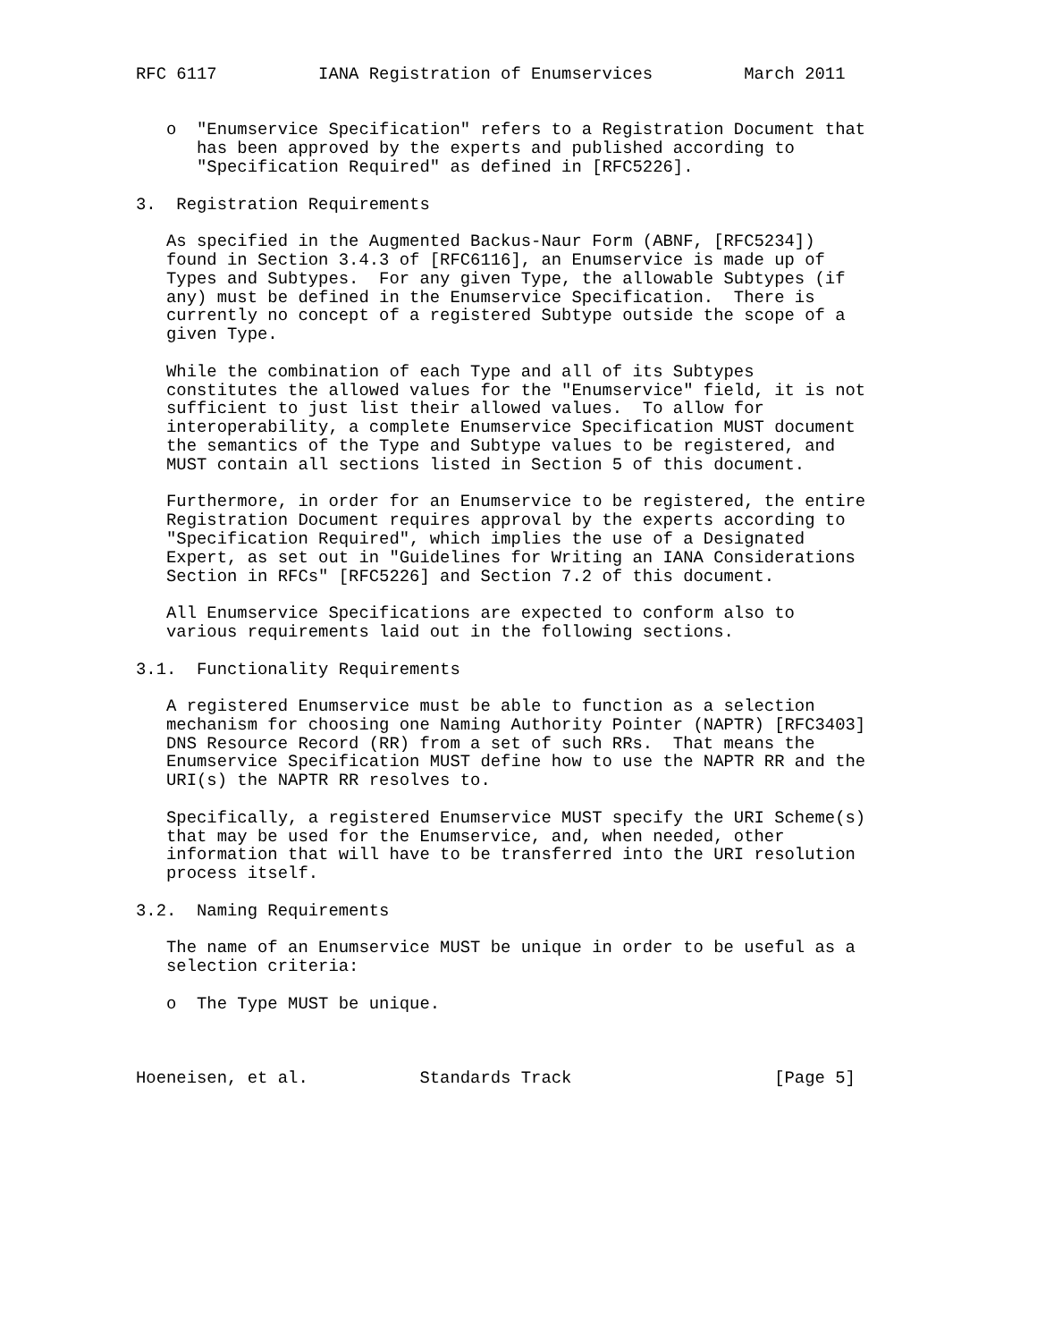RFC 6117          IANA Registration of Enumservices         March 2011


   o  "Enumservice Specification" refers to a Registration Document that
      has been approved by the experts and published according to
      "Specification Required" as defined in [RFC5226].

3.  Registration Requirements

   As specified in the Augmented Backus-Naur Form (ABNF, [RFC5234])
   found in Section 3.4.3 of [RFC6116], an Enumservice is made up of
   Types and Subtypes.  For any given Type, the allowable Subtypes (if
   any) must be defined in the Enumservice Specification.  There is
   currently no concept of a registered Subtype outside the scope of a
   given Type.

   While the combination of each Type and all of its Subtypes
   constitutes the allowed values for the "Enumservice" field, it is not
   sufficient to just list their allowed values.  To allow for
   interoperability, a complete Enumservice Specification MUST document
   the semantics of the Type and Subtype values to be registered, and
   MUST contain all sections listed in Section 5 of this document.

   Furthermore, in order for an Enumservice to be registered, the entire
   Registration Document requires approval by the experts according to
   "Specification Required", which implies the use of a Designated
   Expert, as set out in "Guidelines for Writing an IANA Considerations
   Section in RFCs" [RFC5226] and Section 7.2 of this document.

   All Enumservice Specifications are expected to conform also to
   various requirements laid out in the following sections.

3.1.  Functionality Requirements

   A registered Enumservice must be able to function as a selection
   mechanism for choosing one Naming Authority Pointer (NAPTR) [RFC3403]
   DNS Resource Record (RR) from a set of such RRs.  That means the
   Enumservice Specification MUST define how to use the NAPTR RR and the
   URI(s) the NAPTR RR resolves to.

   Specifically, a registered Enumservice MUST specify the URI Scheme(s)
   that may be used for the Enumservice, and, when needed, other
   information that will have to be transferred into the URI resolution
   process itself.

3.2.  Naming Requirements

   The name of an Enumservice MUST be unique in order to be useful as a
   selection criteria:

   o  The Type MUST be unique.



Hoeneisen, et al.           Standards Track                    [Page 5]